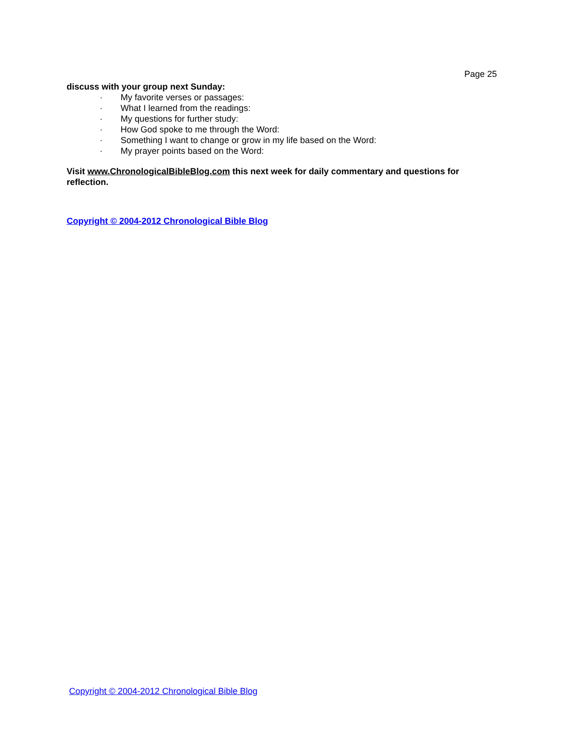Page 25
discuss with your group next Sunday:
· My favorite verses or passages:
· What I learned from the readings:
· My questions for further study:
· How God spoke to me through the Word:
· Something I want to change or grow in my life based on the Word:
· My prayer points based on the Word:
Visit www.ChronologicalBibleBlog.com this next week for daily commentary and questions for reflection.
Copyright © 2004-2012 Chronological Bible Blog
Copyright © 2004-2012 Chronological Bible Blog